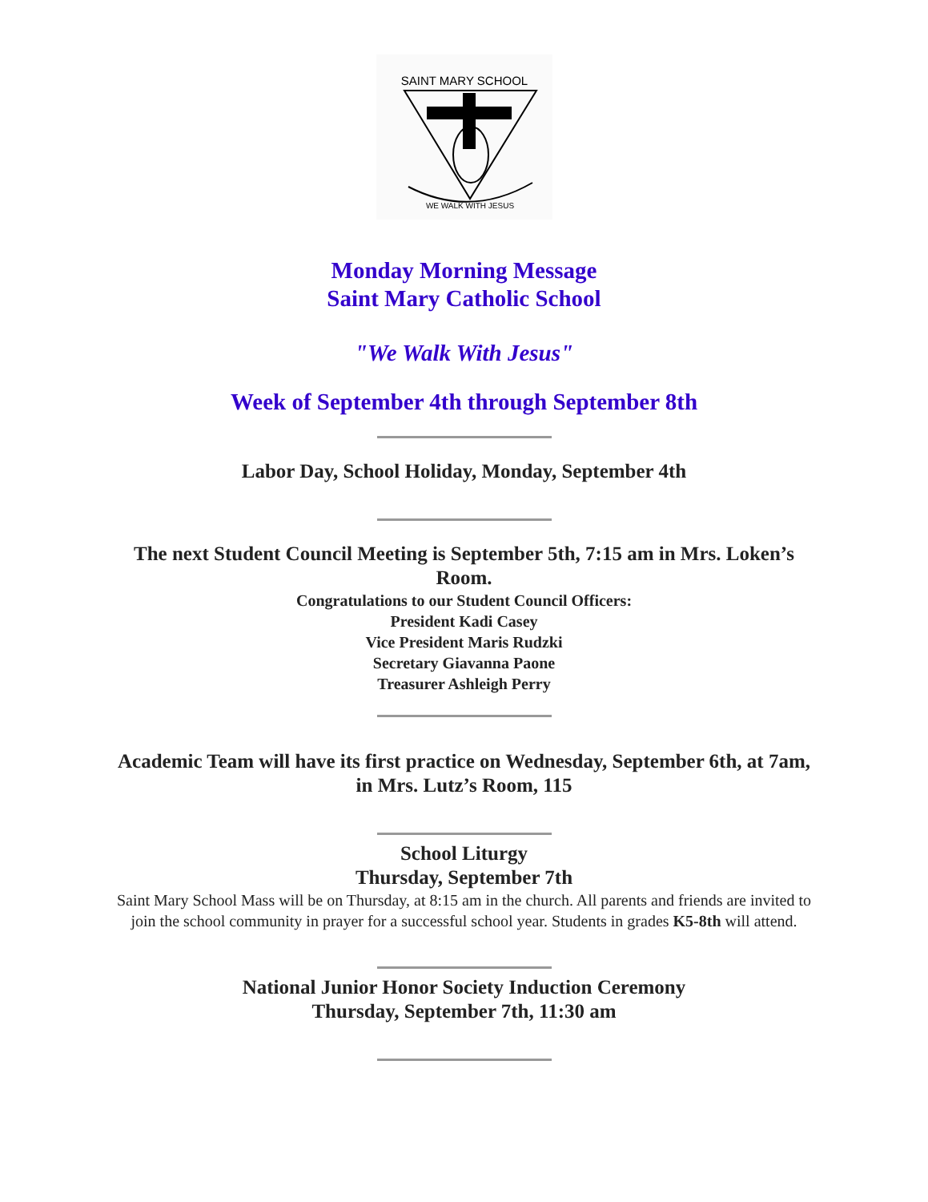SAINT MARY SCHOOL
WE WALK WITH JESUS
Monday Morning Message
Saint Mary Catholic School
"We Walk With Jesus"
Week of September 4th through September 8th
Labor Day, School Holiday, Monday, September 4th
The next Student Council Meeting is September 5th, 7:15 am in Mrs. Loken’s Room.
Congratulations to our Student Council Officers:
President Kadi Casey
Vice President Maris Rudzki
Secretary Giavanna Paone
Treasurer Ashleigh Perry
Academic Team will have its first practice on Wednesday, September 6th, at 7am, in Mrs. Lutz’s Room, 115
School Liturgy
Thursday, September 7th
Saint Mary School Mass will be on Thursday, at 8:15 am in the church. All parents and friends are invited to join the school community in prayer for a successful school year. Students in grades K5-8th will attend.
National Junior Honor Society Induction Ceremony
Thursday, September 7th, 11:30 am